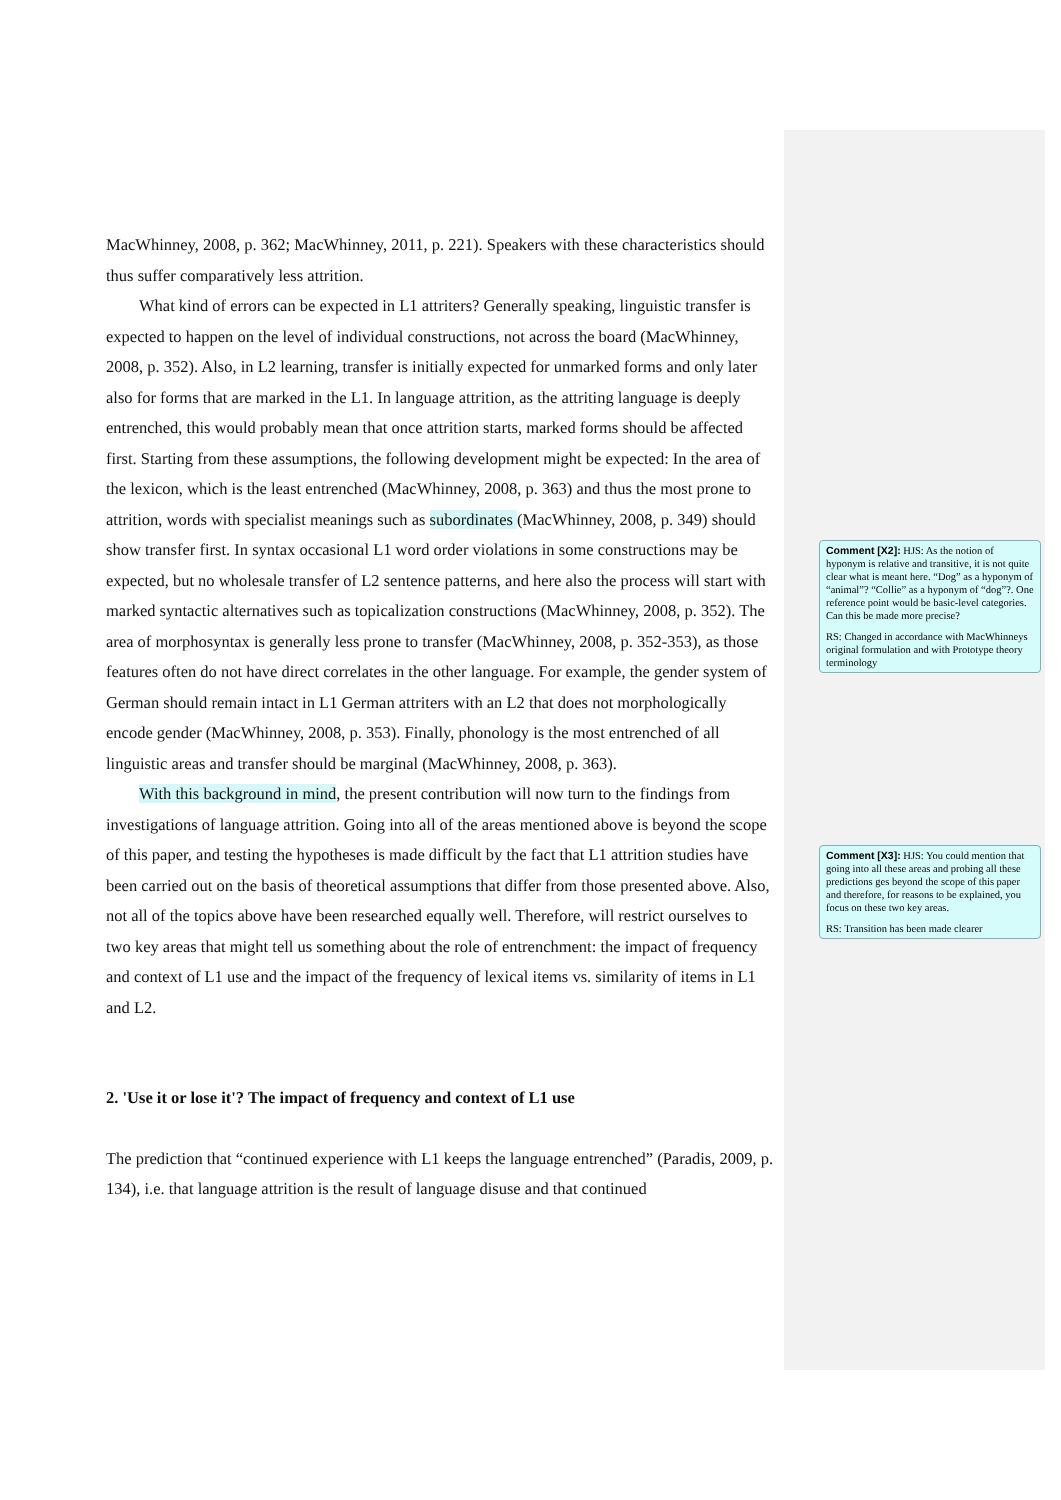MacWhinney, 2008, p. 362; MacWhinney, 2011, p. 221). Speakers with these characteristics should thus suffer comparatively less attrition.
What kind of errors can be expected in L1 attriters? Generally speaking, linguistic transfer is expected to happen on the level of individual constructions, not across the board (MacWhinney, 2008, p. 352). Also, in L2 learning, transfer is initially expected for unmarked forms and only later also for forms that are marked in the L1. In language attrition, as the attriting language is deeply entrenched, this would probably mean that once attrition starts, marked forms should be affected first. Starting from these assumptions, the following development might be expected: In the area of the lexicon, which is the least entrenched (MacWhinney, 2008, p. 363) and thus the most prone to attrition, words with specialist meanings such as subordinates (MacWhinney, 2008, p. 349) should show transfer first. In syntax occasional L1 word order violations in some constructions may be expected, but no wholesale transfer of L2 sentence patterns, and here also the process will start with marked syntactic alternatives such as topicalization constructions (MacWhinney, 2008, p. 352). The area of morphosyntax is generally less prone to transfer (MacWhinney, 2008, p. 352-353), as those features often do not have direct correlates in the other language. For example, the gender system of German should remain intact in L1 German attriters with an L2 that does not morphologically encode gender (MacWhinney, 2008, p. 353). Finally, phonology is the most entrenched of all linguistic areas and transfer should be marginal (MacWhinney, 2008, p. 363).
With this background in mind, the present contribution will now turn to the findings from investigations of language attrition. Going into all of the areas mentioned above is beyond the scope of this paper, and testing the hypotheses is made difficult by the fact that L1 attrition studies have been carried out on the basis of theoretical assumptions that differ from those presented above. Also, not all of the topics above have been researched equally well. Therefore, will restrict ourselves to two key areas that might tell us something about the role of entrenchment: the impact of frequency and context of L1 use and the impact of the frequency of lexical items vs. similarity of items in L1 and L2.
2. 'Use it or lose it'? The impact of frequency and context of L1 use
The prediction that “continued experience with L1 keeps the language entrenched” (Paradis, 2009, p. 134), i.e. that language attrition is the result of language disuse and that continued
Comment [X2]: HJS: As the notion of hyponym is relative and transitive, it is not quite clear what is meant here. “Dog” as a hyponym of “animal”? “Collie” as a hyponym of “dog”?. One reference point would be basic-level categories. Can this be made more precise?
RS: Changed in accordance with MacWhinneys original formulation and with Prototype theory terminology
Comment [X3]: HJS: You could mention that going into all these areas and probing all these predictions ges beyond the scope of this paper and therefore, for reasons to be explained, you focus on these two key areas.
RS: Transition has been made clearer